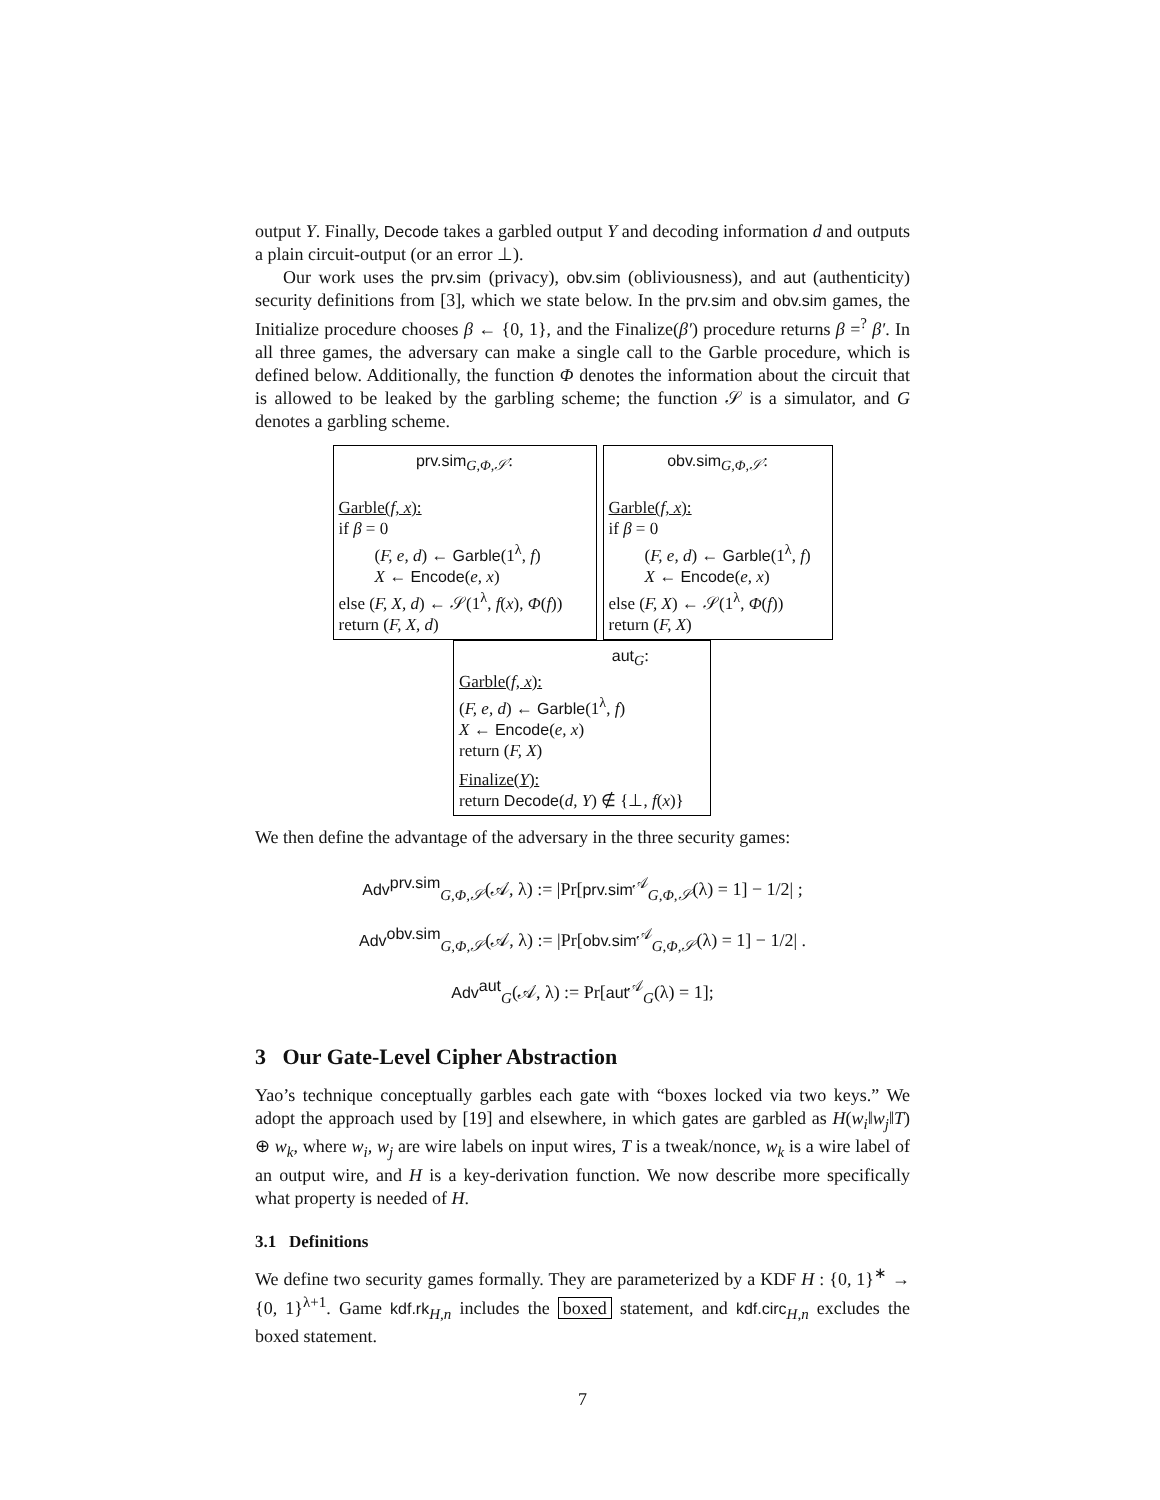output Y. Finally, Decode takes a garbled output Y and decoding information d and outputs a plain circuit-output (or an error ⊥).
Our work uses the prv.sim (privacy), obv.sim (obliviousness), and aut (authenticity) security definitions from [3], which we state below. In the prv.sim and obv.sim games, the Initialize procedure chooses β ← {0, 1}, and the Finalize(β′) procedure returns β =<sup>?</sup> β′. In all three games, the adversary can make a single call to the Garble procedure, which is defined below. Additionally, the function Φ denotes the information about the circuit that is allowed to be leaked by the garbling scheme; the function 𝒮 is a simulator, and G denotes a garbling scheme.
prv.sim<sub>G,Φ,𝒮</sub>:
Garble(f, x):
if β = 0
(F, e, d) ← Garble(1<sup>λ</sup>, f)
X ← Encode(e, x)
else (F, X, d) ← 𝒮(1<sup>λ</sup>, f(x), Φ(f))
return (F, X, d)
obv.sim<sub>G,Φ,𝒮</sub>:
Garble(f, x):
if β = 0
(F, e, d) ← Garble(1<sup>λ</sup>, f)
X ← Encode(e, x)
else (F, X) ← 𝒮(1<sup>λ</sup>, Φ(f))
return (F, X)
aut<sub>G</sub>:
Garble(f, x):
(F, e, d) ← Garble(1<sup>λ</sup>, f)
X ← Encode(e, x)
return (F, X)
Finalize(Y):
return Decode(d, Y) ∉ {⊥, f(x)}
We then define the advantage of the adversary in the three security games:
Adv<sup>prv.sim</sup><sub>G,Φ,𝒮</sub>(𝒜, λ) := |Pr[prv.sim<sup>𝒜</sup><sub>G,Φ,𝒮</sub>(λ) = 1] − 1/2| ;
Adv<sup>obv.sim</sup><sub>G,Φ,𝒮</sub>(𝒜, λ) := |Pr[obv.sim<sup>𝒜</sup><sub>G,Φ,𝒮</sub>(λ) = 1] − 1/2| .
Adv<sup>aut</sup><sub>G</sub>(𝒜, λ) := Pr[aut<sup>𝒜</sup><sub>G</sub>(λ) = 1];
3 Our Gate-Level Cipher Abstraction
Yao’s technique conceptually garbles each gate with “boxes locked via two keys.” We adopt the approach used by [19] and elsewhere, in which gates are garbled as H(w<sub>i</sub>‖w<sub>j</sub>‖T) ⊕ w<sub>k</sub>, where w<sub>i</sub>, w<sub>j</sub> are wire labels on input wires, T is a tweak/nonce, w<sub>k</sub> is a wire label of an output wire, and H is a key-derivation function. We now describe more specifically what property is needed of H.
3.1 Definitions
We define two security games formally. They are parameterized by a KDF H : {0, 1}<sup>∗</sup> → {0, 1}<sup>λ+1</sup>. Game kdf.rk<sub>H,n</sub> includes the boxed statement, and kdf.circ<sub>H,n</sub> excludes the boxed statement.
7